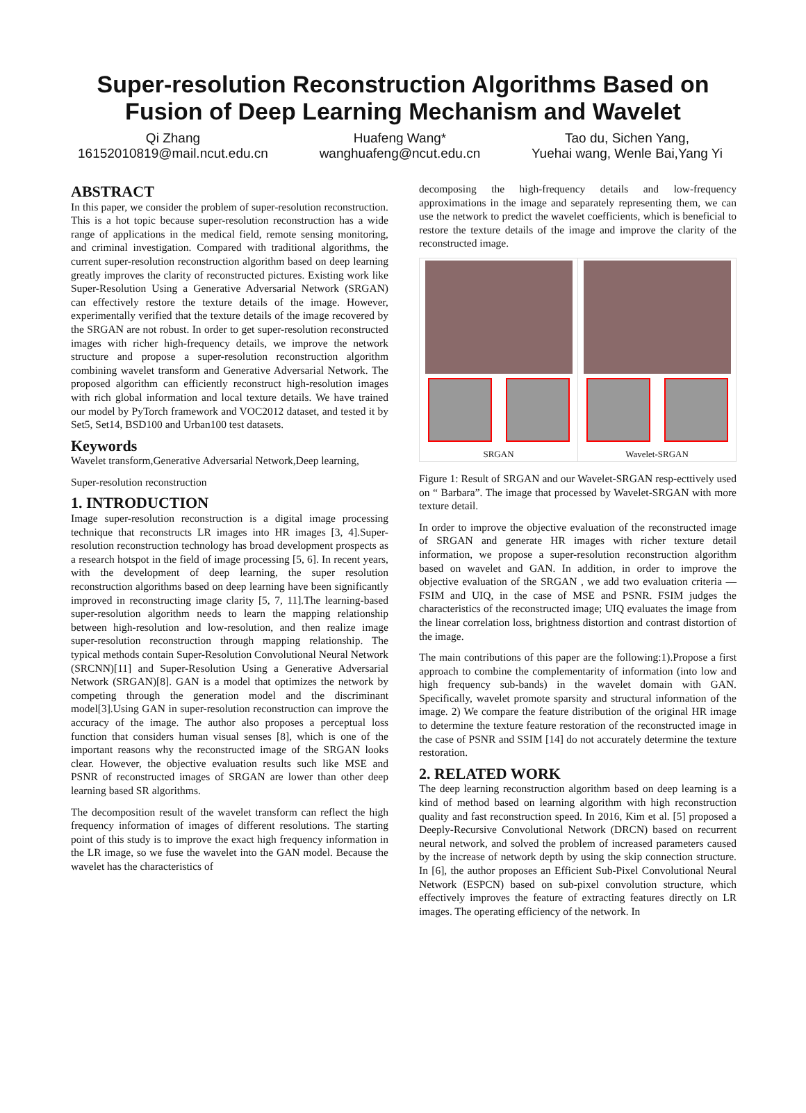Super-resolution Reconstruction Algorithms Based on
Fusion of Deep Learning Mechanism and Wavelet
Qi Zhang
16152010819@mail.ncut.edu.cn
Huafeng Wang*
wanghuafeng@ncut.edu.cn
Tao du, Sichen Yang,
Yuehai wang, Wenle Bai,Yang Yi
ABSTRACT
In this paper, we consider the problem of super-resolution reconstruction. This is a hot topic because super-resolution reconstruction has a wide range of applications in the medical field, remote sensing monitoring, and criminal investigation. Compared with traditional algorithms, the current super-resolution reconstruction algorithm based on deep learning greatly improves the clarity of reconstructed pictures. Existing work like Super-Resolution Using a Generative Adversarial Network (SRGAN) can effectively restore the texture details of the image. However, experimentally verified that the texture details of the image recovered by the SRGAN are not robust. In order to get super-resolution reconstructed images with richer high-frequency details, we improve the network structure and propose a super-resolution reconstruction algorithm combining wavelet transform and Generative Adversarial Network. The proposed algorithm can efficiently reconstruct high-resolution images with rich global information and local texture details. We have trained our model by PyTorch framework and VOC2012 dataset, and tested it by Set5, Set14, BSD100 and Urban100 test datasets.
Keywords
Wavelet transform,Generative Adversarial Network,Deep learning,
Super-resolution reconstruction
1. INTRODUCTION
Image super-resolution reconstruction is a digital image processing technique that reconstructs LR images into HR images [3, 4].Super-resolution reconstruction technology has broad development prospects as a research hotspot in the field of image processing [5, 6]. In recent years, with the development of deep learning, the super resolution reconstruction algorithms based on deep learning have been significantly improved in reconstructing image clarity [5, 7, 11].The learning-based super-resolution algorithm needs to learn the mapping relationship between high-resolution and low-resolution, and then realize image super-resolution reconstruction through mapping relationship. The typical methods contain Super-Resolution Convolutional Neural Network (SRCNN)[11] and Super-Resolution Using a Generative Adversarial Network (SRGAN)[8]. GAN is a model that optimizes the network by competing through the generation model and the discriminant model[3].Using GAN in super-resolution reconstruction can improve the accuracy of the image. The author also proposes a perceptual loss function that considers human visual senses [8], which is one of the important reasons why the reconstructed image of the SRGAN looks clear. However, the objective evaluation results such like MSE and PSNR of reconstructed images of SRGAN are lower than other deep learning based SR algorithms.
The decomposition result of the wavelet transform can reflect the high frequency information of images of different resolutions. The starting point of this study is to improve the exact high frequency information in the LR image, so we fuse the wavelet into the GAN model. Because the wavelet has the characteristics of
decomposing the high-frequency details and low-frequency approximations in the image and separately representing them, we can use the network to predict the wavelet coefficients, which is beneficial to restore the texture details of the image and improve the clarity of the reconstructed image.
SRGAN Wavelet-SRGAN
Figure 1: Result of SRGAN and our Wavelet-SRGAN resp-ecttively used on “ Barbara”. The image that processed by Wavelet-SRGAN with more texture detail.
In order to improve the objective evaluation of the reconstructed image of SRGAN and generate HR images with richer texture detail information, we propose a super-resolution reconstruction algorithm based on wavelet and GAN. In addition, in order to improve the objective evaluation of the SRGAN , we add two evaluation criteria — FSIM and UIQ, in the case of MSE and PSNR. FSIM judges the characteristics of the reconstructed image; UIQ evaluates the image from the linear correlation loss, brightness distortion and contrast distortion of the image.
The main contributions of this paper are the following:1).Propose a first approach to combine the complementarity of information (into low and high frequency sub-bands) in the wavelet domain with GAN. Specifically, wavelet promote sparsity and structural information of the image. 2) We compare the feature distribution of the original HR image to determine the texture feature restoration of the reconstructed image in the case of PSNR and SSIM [14] do not accurately determine the texture restoration.
2. RELATED WORK
The deep learning reconstruction algorithm based on deep learning is a kind of method based on learning algorithm with high reconstruction quality and fast reconstruction speed. In 2016, Kim et al. [5] proposed a Deeply-Recursive Convolutional Network (DRCN) based on recurrent neural network, and solved the problem of increased parameters caused by the increase of network depth by using the skip connection structure. In [6], the author proposes an Efficient Sub-Pixel Convolutional Neural Network (ESPCN) based on sub-pixel convolution structure, which effectively improves the feature of extracting features directly on LR images. The operating efficiency of the network. In